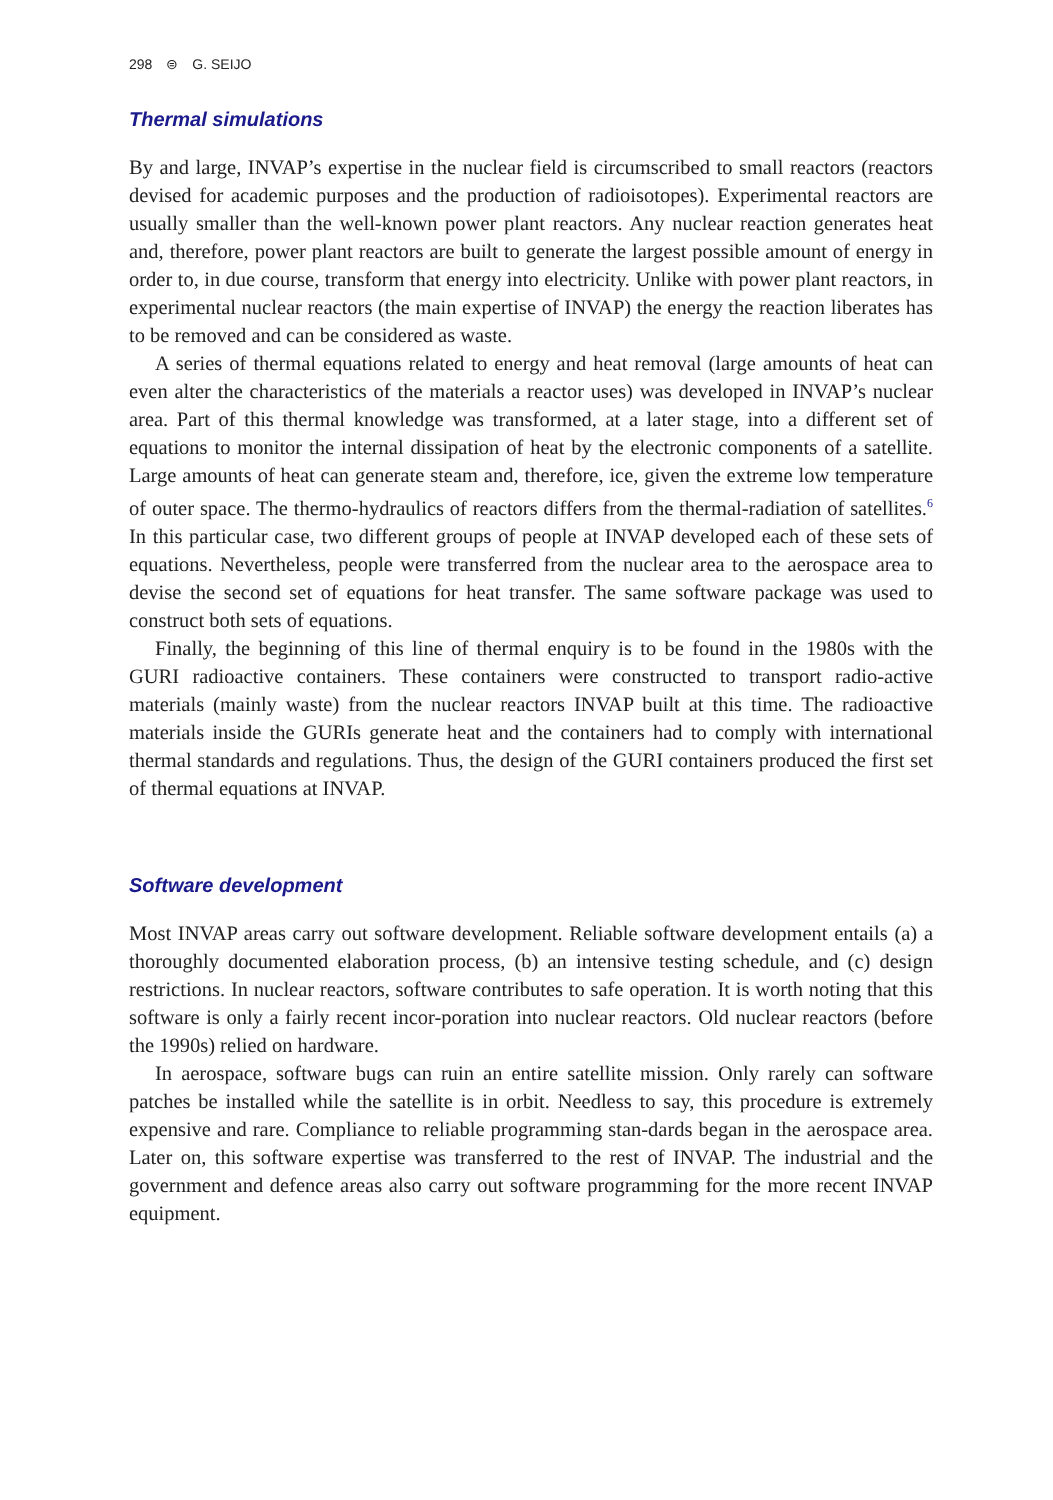298 ⊜ G. SEIJO
Thermal simulations
By and large, INVAP’s expertise in the nuclear field is circumscribed to small reactors (reactors devised for academic purposes and the production of radioisotopes). Experimental reactors are usually smaller than the well-known power plant reactors. Any nuclear reaction generates heat and, therefore, power plant reactors are built to generate the largest possible amount of energy in order to, in due course, transform that energy into electricity. Unlike with power plant reactors, in experimental nuclear reactors (the main expertise of INVAP) the energy the reaction liberates has to be removed and can be considered as waste.
A series of thermal equations related to energy and heat removal (large amounts of heat can even alter the characteristics of the materials a reactor uses) was developed in INVAP’s nuclear area. Part of this thermal knowledge was transformed, at a later stage, into a different set of equations to monitor the internal dissipation of heat by the electronic components of a satellite. Large amounts of heat can generate steam and, therefore, ice, given the extreme low temperature of outer space. The thermo-hydraulics of reactors differs from the thermal-radiation of satellites.<sup>6</sup> In this particular case, two different groups of people at INVAP developed each of these sets of equations. Nevertheless, people were transferred from the nuclear area to the aerospace area to devise the second set of equations for heat transfer. The same software package was used to construct both sets of equations.
Finally, the beginning of this line of thermal enquiry is to be found in the 1980s with the GURI radioactive containers. These containers were constructed to transport radio-active materials (mainly waste) from the nuclear reactors INVAP built at this time. The radioactive materials inside the GURIs generate heat and the containers had to comply with international thermal standards and regulations. Thus, the design of the GURI containers produced the first set of thermal equations at INVAP.
Software development
Most INVAP areas carry out software development. Reliable software development entails (a) a thoroughly documented elaboration process, (b) an intensive testing schedule, and (c) design restrictions. In nuclear reactors, software contributes to safe operation. It is worth noting that this software is only a fairly recent incor-poration into nuclear reactors. Old nuclear reactors (before the 1990s) relied on hardware.
In aerospace, software bugs can ruin an entire satellite mission. Only rarely can software patches be installed while the satellite is in orbit. Needless to say, this procedure is extremely expensive and rare. Compliance to reliable programming stan-dards began in the aerospace area. Later on, this software expertise was transferred to the rest of INVAP. The industrial and the government and defence areas also carry out software programming for the more recent INVAP equipment.